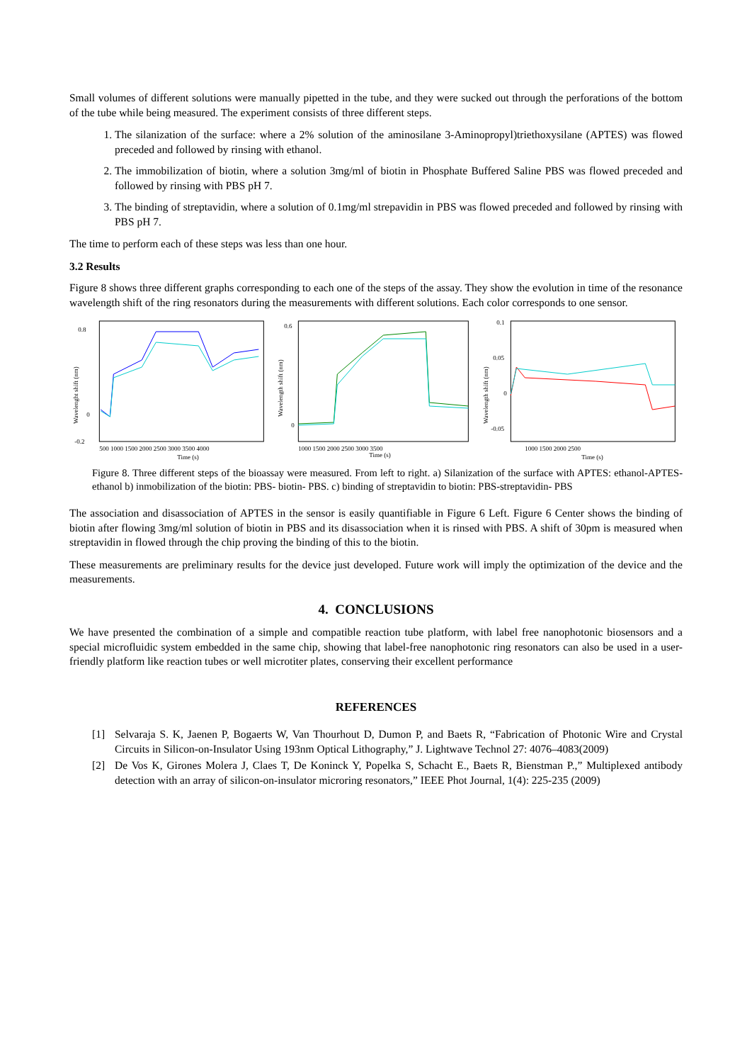Small volumes of different solutions were manually pipetted in the tube, and they were sucked out through the perforations of the bottom of the tube while being measured. The experiment consists of three different steps.
1. The silanization of the surface: where a 2% solution of the aminosilane 3-Aminopropyl)triethoxysilane (APTES) was flowed preceded and followed by rinsing with ethanol.
2. The immobilization of biotin, where a solution 3mg/ml of biotin in Phosphate Buffered Saline PBS was flowed preceded and followed by rinsing with PBS pH 7.
3. The binding of streptavidin, where a solution of 0.1mg/ml strepavidin in PBS was flowed preceded and followed by rinsing with PBS pH 7.
The time to perform each of these steps was less than one hour.
3.2 Results
Figure 8 shows three different graphs corresponding to each one of the steps of the assay. They show the evolution in time of the resonance wavelength shift of the ring resonators during the measurements with different solutions. Each color corresponds to one sensor.
0.8
0
-0.2
Time (s)
500 1000 1500 2000 2500 3000 3500 4000
Wavelenght shift (nm)
0.6
0
Time (s)
1000 1500 2000 2500 3000 3500
Wavelength shift (nm)
0.1
0.05
0
-0.05
Time (s)
1000 1500 2000 2500
Wavelength shift (nm)
Figure 8. Three different steps of the bioassay were measured. From left to right. a) Silanization of the surface with APTES: ethanol-APTES- ethanol b) inmobilization of the biotin: PBS- biotin- PBS. c) binding of streptavidin to biotin: PBS-streptavidin- PBS
The association and disassociation of APTES in the sensor is easily quantifiable in Figure 6 Left. Figure 6 Center shows the binding of biotin after flowing 3mg/ml solution of biotin in PBS and its disassociation when it is rinsed with PBS. A shift of 30pm is measured when streptavidin in flowed through the chip proving the binding of this to the biotin.
These measurements are preliminary results for the device just developed. Future work will imply the optimization of the device and the measurements.
4. CONCLUSIONS
We have presented the combination of a simple and compatible reaction tube platform, with label free nanophotonic biosensors and a special microfluidic system embedded in the same chip, showing that label-free nanophotonic ring resonators can also be used in a user-friendly platform like reaction tubes or well microtiter plates, conserving their excellent performance
REFERENCES
[1] Selvaraja S. K, Jaenen P, Bogaerts W, Van Thourhout D, Dumon P, and Baets R, “Fabrication of Photonic Wire and Crystal Circuits in Silicon-on-Insulator Using 193nm Optical Lithography,” J. Lightwave Technol 27: 4076–4083(2009)
[2] De Vos K, Girones Molera J, Claes T, De Koninck Y, Popelka S, Schacht E., Baets R, Bienstman P.,” Multiplexed antibody detection with an array of silicon-on-insulator microring resonators,” IEEE Phot Journal, 1(4): 225-235 (2009)